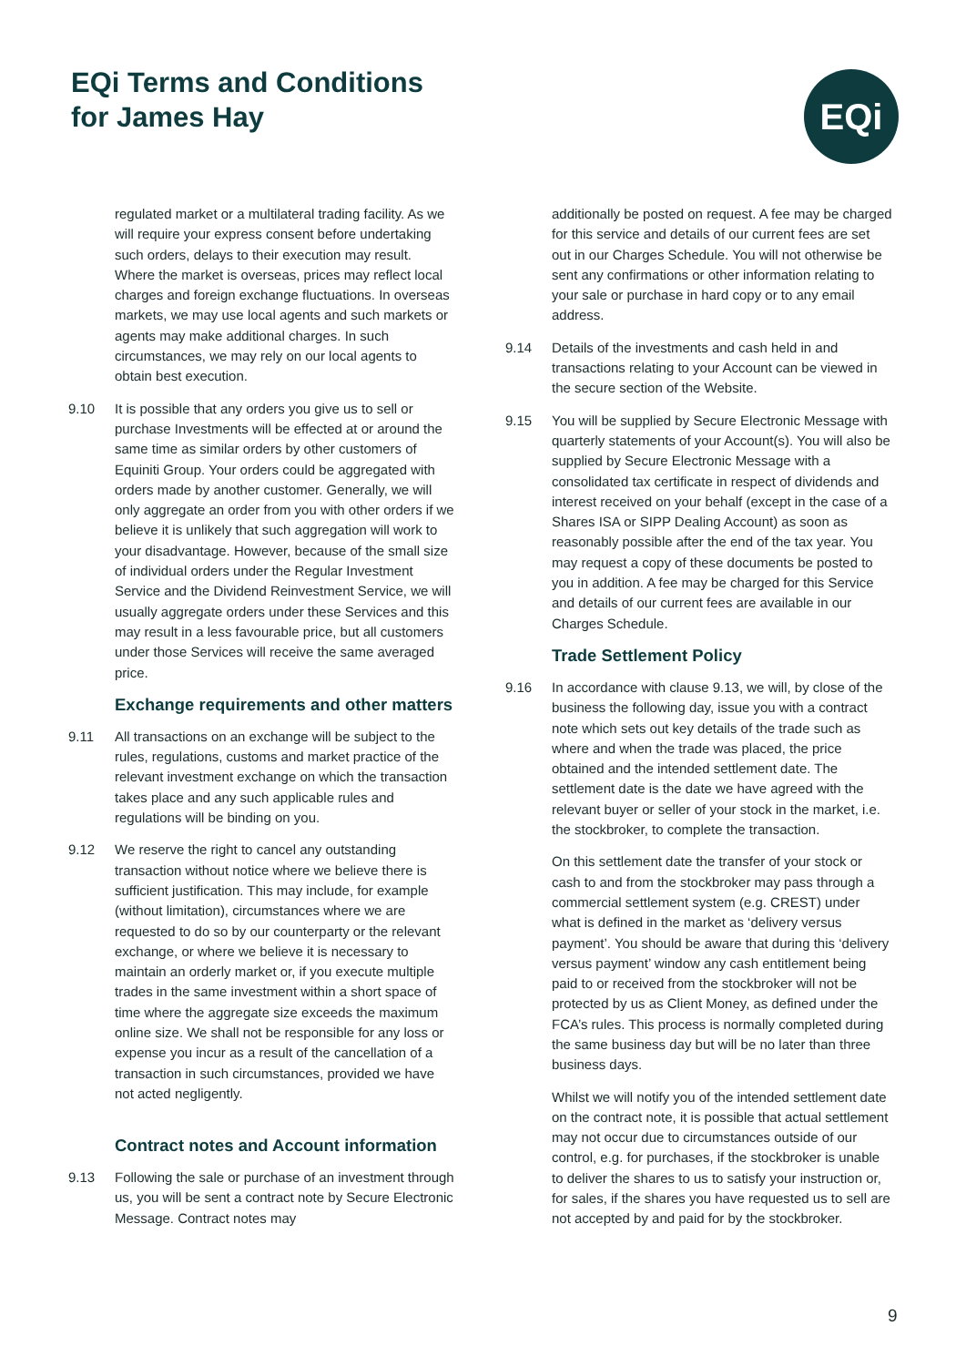EQi Terms and Conditions
for James Hay
EQi
regulated market or a multilateral trading facility. As we will require your express consent before undertaking such orders, delays to their execution may result. Where the market is overseas, prices may reflect local charges and foreign exchange fluctuations. In overseas markets, we may use local agents and such markets or agents may make additional charges. In such circumstances, we may rely on our local agents to obtain best execution.
9.10 It is possible that any orders you give us to sell or purchase Investments will be effected at or around the same time as similar orders by other customers of Equiniti Group. Your orders could be aggregated with orders made by another customer. Generally, we will only aggregate an order from you with other orders if we believe it is unlikely that such aggregation will work to your disadvantage. However, because of the small size of individual orders under the Regular Investment Service and the Dividend Reinvestment Service, we will usually aggregate orders under these Services and this may result in a less favourable price, but all customers under those Services will receive the same averaged price.
Exchange requirements and other matters
9.11 All transactions on an exchange will be subject to the rules, regulations, customs and market practice of the relevant investment exchange on which the transaction takes place and any such applicable rules and regulations will be binding on you.
9.12 We reserve the right to cancel any outstanding transaction without notice where we believe there is sufficient justification. This may include, for example (without limitation), circumstances where we are requested to do so by our counterparty or the relevant exchange, or where we believe it is necessary to maintain an orderly market or, if you execute multiple trades in the same investment within a short space of time where the aggregate size exceeds the maximum online size. We shall not be responsible for any loss or expense you incur as a result of the cancellation of a transaction in such circumstances, provided we have not acted negligently.
Contract notes and Account information
9.13 Following the sale or purchase of an investment through us, you will be sent a contract note by Secure Electronic Message. Contract notes may
additionally be posted on request. A fee may be charged for this service and details of our current fees are set out in our Charges Schedule. You will not otherwise be sent any confirmations or other information relating to your sale or purchase in hard copy or to any email address.
9.14 Details of the investments and cash held in and transactions relating to your Account can be viewed in the secure section of the Website.
9.15 You will be supplied by Secure Electronic Message with quarterly statements of your Account(s). You will also be supplied by Secure Electronic Message with a consolidated tax certificate in respect of dividends and interest received on your behalf (except in the case of a Shares ISA or SIPP Dealing Account) as soon as reasonably possible after the end of the tax year. You may request a copy of these documents be posted to you in addition. A fee may be charged for this Service and details of our current fees are available in our Charges Schedule.
Trade Settlement Policy
9.16 In accordance with clause 9.13, we will, by close of the business the following day, issue you with a contract note which sets out key details of the trade such as where and when the trade was placed, the price obtained and the intended settlement date. The settlement date is the date we have agreed with the relevant buyer or seller of your stock in the market, i.e. the stockbroker, to complete the transaction.
On this settlement date the transfer of your stock or cash to and from the stockbroker may pass through a commercial settlement system (e.g. CREST) under what is defined in the market as ‘delivery versus payment’. You should be aware that during this ‘delivery versus payment’ window any cash entitlement being paid to or received from the stockbroker will not be protected by us as Client Money, as defined under the FCA’s rules. This process is normally completed during the same business day but will be no later than three business days.
Whilst we will notify you of the intended settlement date on the contract note, it is possible that actual settlement may not occur due to circumstances outside of our control, e.g. for purchases, if the stockbroker is unable to deliver the shares to us to satisfy your instruction or, for sales, if the shares you have requested us to sell are not accepted by and paid for by the stockbroker.
9